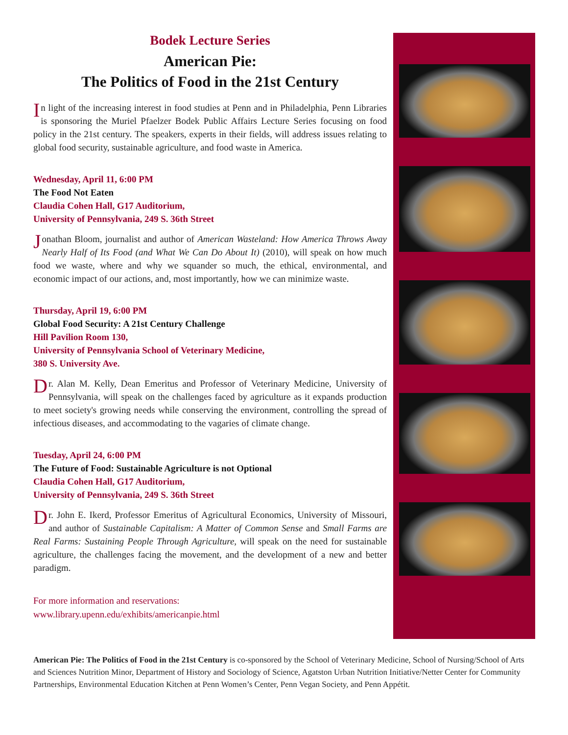Bodek Lecture Series
American Pie:
The Politics of Food in the 21st Century
In light of the increasing interest in food studies at Penn and in Philadelphia, Penn Libraries is sponsoring the Muriel Pfaelzer Bodek Public Affairs Lecture Series focusing on food policy in the 21st century. The speakers, experts in their fields, will address issues relating to global food security, sustainable agriculture, and food waste in America.
Wednesday, April 11, 6:00 PM
The Food Not Eaten
Claudia Cohen Hall, G17 Auditorium,
University of Pennsylvania, 249 S. 36th Street
Jonathan Bloom, journalist and author of American Wasteland: How America Throws Away Nearly Half of Its Food (and What We Can Do About It) (2010), will speak on how much food we waste, where and why we squander so much, the ethical, environmental, and economic impact of our actions, and, most importantly, how we can minimize waste.
Thursday, April 19, 6:00 PM
Global Food Security: A 21st Century Challenge
Hill Pavilion Room 130,
University of Pennsylvania School of Veterinary Medicine,
380 S. University Ave.
Dr. Alan M. Kelly, Dean Emeritus and Professor of Veterinary Medicine, University of Pennsylvania, will speak on the challenges faced by agriculture as it expands production to meet society's growing needs while conserving the environment, controlling the spread of infectious diseases, and accommodating to the vagaries of climate change.
Tuesday, April 24, 6:00 PM
The Future of Food: Sustainable Agriculture is not Optional
Claudia Cohen Hall, G17 Auditorium,
University of Pennsylvania, 249 S. 36th Street
Dr. John E. Ikerd, Professor Emeritus of Agricultural Economics, University of Missouri, and author of Sustainable Capitalism: A Matter of Common Sense and Small Farms are Real Farms: Sustaining People Through Agriculture, will speak on the need for sustainable agriculture, the challenges facing the movement, and the development of a new and better paradigm.
For more information and reservations:
www.library.upenn.edu/exhibits/americanpie.html
American Pie: The Politics of Food in the 21st Century is co-sponsored by the School of Veterinary Medicine, School of Nursing/School of Arts and Sciences Nutrition Minor, Department of History and Sociology of Science, Agatston Urban Nutrition Initiative/Netter Center for Community Partnerships, Environmental Education Kitchen at Penn Women’s Center, Penn Vegan Society, and Penn Appétit.